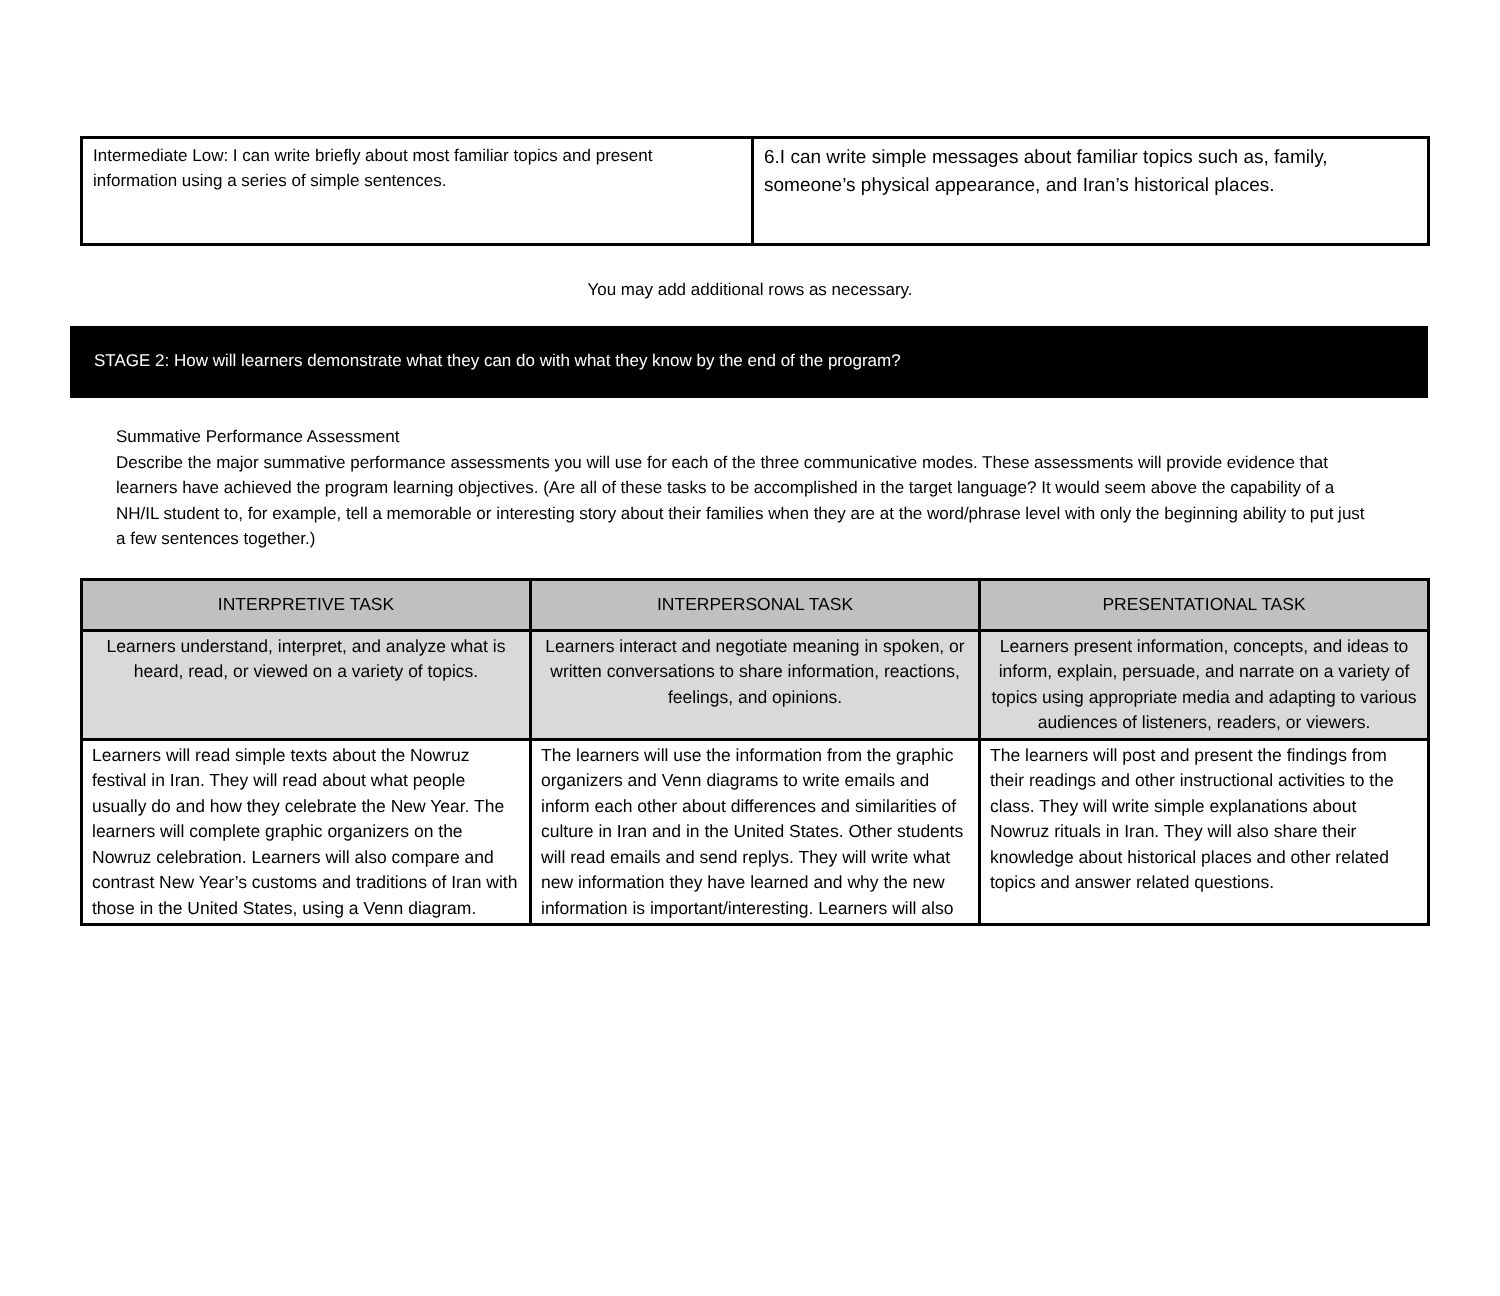| Intermediate Low: I can write briefly about most familiar topics and present information using a series of simple sentences. | 6.I can write simple messages about familiar topics such as, family, someone’s physical appearance, and Iran’s historical places. |
You may add additional rows as necessary.
STAGE 2: How will learners demonstrate what they can do with what they know by the end of the program?
Summative Performance Assessment
Describe the major summative performance assessments you will use for each of the three communicative modes. These assessments will provide evidence that learners have achieved the program learning objectives. (Are all of these tasks to be accomplished in the target language? It would seem above the capability of a NH/IL student to, for example, tell a memorable or interesting story about their families when they are at the word/phrase level with only the beginning ability to put just a few sentences together.)
| INTERPRETIVE TASK | INTERPERSONAL TASK | PRESENTATIONAL TASK |
| --- | --- | --- |
| Learners understand, interpret, and analyze what is heard, read, or viewed on a variety of topics. | Learners interact and negotiate meaning in spoken, or written conversations to share information, reactions, feelings, and opinions. | Learners present information, concepts, and ideas to inform, explain, persuade, and narrate on a variety of topics using appropriate media and adapting to various audiences of listeners, readers, or viewers. |
| Learners will read simple texts about the Nowruz festival in Iran. They will read about what people usually do and how they celebrate the New Year. The learners will complete graphic organizers on the Nowruz celebration. Learners will also compare and contrast New Year’s customs and traditions of Iran with those in the United States, using a Venn diagram. | The learners will use the information from the graphic organizers and Venn diagrams to write emails and inform each other about differences and similarities of culture in Iran and in the United States. Other students will read emails and send replys. They will write what new information they have learned and why the new information is important/interesting. Learners will also | The learners will post and present the findings from their readings and other instructional activities to the class. They will write simple explanations about Nowruz rituals in Iran. They will also share their knowledge about historical places and other related topics and answer related questions. |